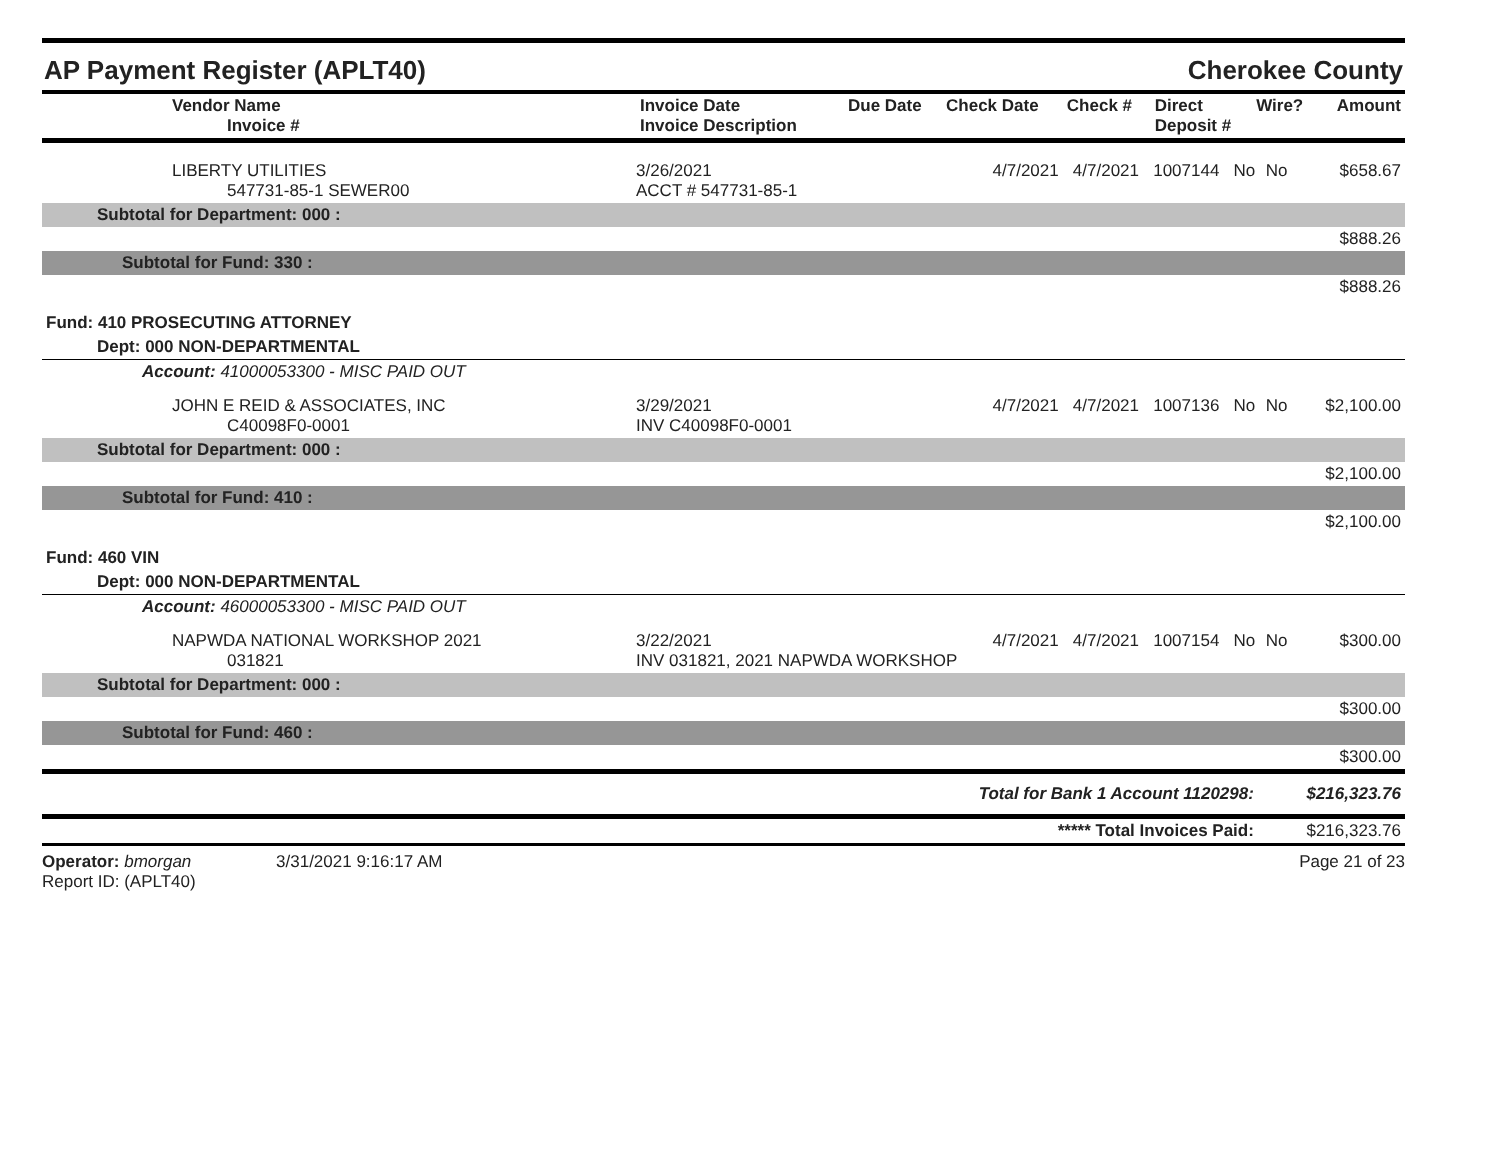AP Payment Register (APLT40) Cherokee County
| Vendor Name Invoice # | Invoice Date Invoice Description | Due Date | Check Date | Check # | Direct Deposit # | Wire? | Amount |
| --- | --- | --- | --- | --- | --- | --- | --- |
| LIBERTY UTILITIES 547731-85-1 SEWER00 | 3/26/2021 ACCT # 547731-85-1 | 4/7/2021 | 4/7/2021 | 1007144 | No | No | $658.67 |
| Subtotal for Department: 000 : | | | | | | | |
| $888.26 | | | | | | | |
| Subtotal for Fund: 330 : | | | | | | | |
| $888.26 | | | | | | | |
| Fund: 410 PROSECUTING ATTORNEY | | | | | | | |
| Dept: 000 NON-DEPARTMENTAL | | | | | | | |
| Account: 41000053300 - MISC PAID OUT | | | | | | | |
| JOHN E REID & ASSOCIATES, INC C40098F0-0001 | 3/29/2021 INV C40098F0-0001 | 4/7/2021 | 4/7/2021 | 1007136 | No | No | $2,100.00 |
| Subtotal for Department: 000 : | | | | | | | |
| $2,100.00 | | | | | | | |
| Subtotal for Fund: 410 : | | | | | | | |
| $2,100.00 | | | | | | | |
| Fund: 460 VIN | | | | | | | |
| Dept: 000 NON-DEPARTMENTAL | | | | | | | |
| Account: 46000053300 - MISC PAID OUT | | | | | | | |
| NAPWDA NATIONAL WORKSHOP 2021 031821 | 3/22/2021 INV 031821, 2021 NAPWDA WORKSHOP | 4/7/2021 | 4/7/2021 | 1007154 | No | No | $300.00 |
| Subtotal for Department: 000 : | | | | | | | |
| $300.00 | | | | | | | |
| Subtotal for Fund: 460 : | | | | | | | |
| $300.00 | | | | | | | |
| Total for Bank 1 Account 1120298: | | | | | | | $216,323.76 |
| ***** Total Invoices Paid: | | | | | | | $216,323.76 |
Operator: bmorgan 3/31/2021 9:16:17 AM
Report ID: (APLT40)
Page 21 of 23